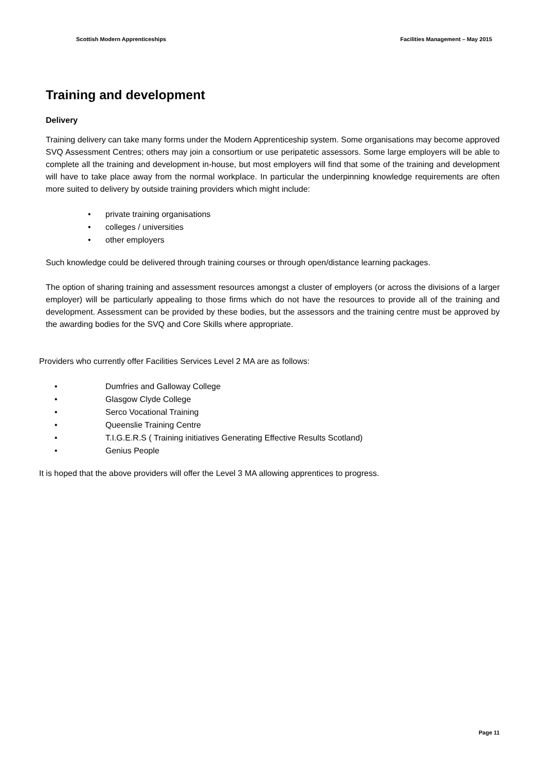Scottish Modern Apprenticeships Facilities Management – May 2015
Training and development
Delivery
Training delivery can take many forms under the Modern Apprenticeship system. Some organisations may become approved SVQ Assessment Centres; others may join a consortium or use peripatetic assessors. Some large employers will be able to complete all the training and development in-house, but most employers will find that some of the training and development will have to take place away from the normal workplace. In particular the underpinning knowledge requirements are often more suited to delivery by outside training providers which might include:
• private training organisations
• colleges / universities
• other employers
Such knowledge could be delivered through training courses or through open/distance learning packages.
The option of sharing training and assessment resources amongst a cluster of employers (or across the divisions of a larger employer) will be particularly appealing to those firms which do not have the resources to provide all of the training and development. Assessment can be provided by these bodies, but the assessors and the training centre must be approved by the awarding bodies for the SVQ and Core Skills where appropriate.
Providers who currently offer Facilities Services Level 2 MA are as follows:
• Dumfries and Galloway College
• Glasgow Clyde College
• Serco Vocational Training
• Queenslie Training Centre
• T.I.G.E.R.S ( Training initiatives Generating Effective Results Scotland)
• Genius People
It is hoped that the above providers will offer the Level 3 MA allowing apprentices to progress.
Page 11